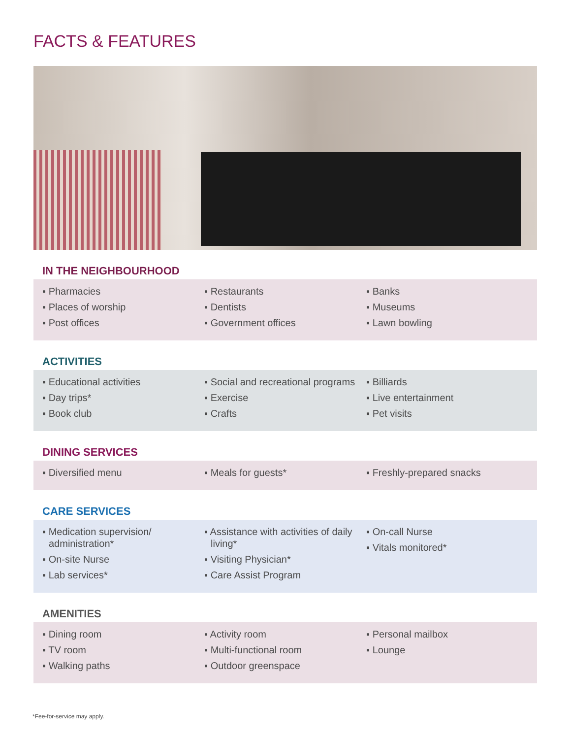FACTS & FEATURES
IN THE NEIGHBOURHOOD
▪ Pharmacies
▪ Places of worship
▪ Post offices
▪ Restaurants
▪ Dentists
▪ Government offices
▪ Banks
▪ Museums
▪ Lawn bowling
ACTIVITIES
▪ Educational activities
▪ Day trips*
▪ Book club
▪ Social and recreational programs
▪ Exercise
▪ Crafts
▪ Billiards
▪ Live entertainment
▪ Pet visits
DINING SERVICES
▪ Diversified menu ▪ Meals for guests* ▪ Freshly-prepared snacks
CARE SERVICES
▪ Medication supervision/ administration*
▪ On-site Nurse
▪ Lab services*
▪ Assistance with activities of daily living*
▪ Visiting Physician*
▪ Care Assist Program
▪ On-call Nurse
▪ Vitals monitored*
AMENITIES
▪ Dining room
▪ TV room
▪ Walking paths
▪ Activity room
▪ Multi-functional room
▪ Outdoor greenspace
▪ Personal mailbox
▪ Lounge
*Fee-for-service may apply.